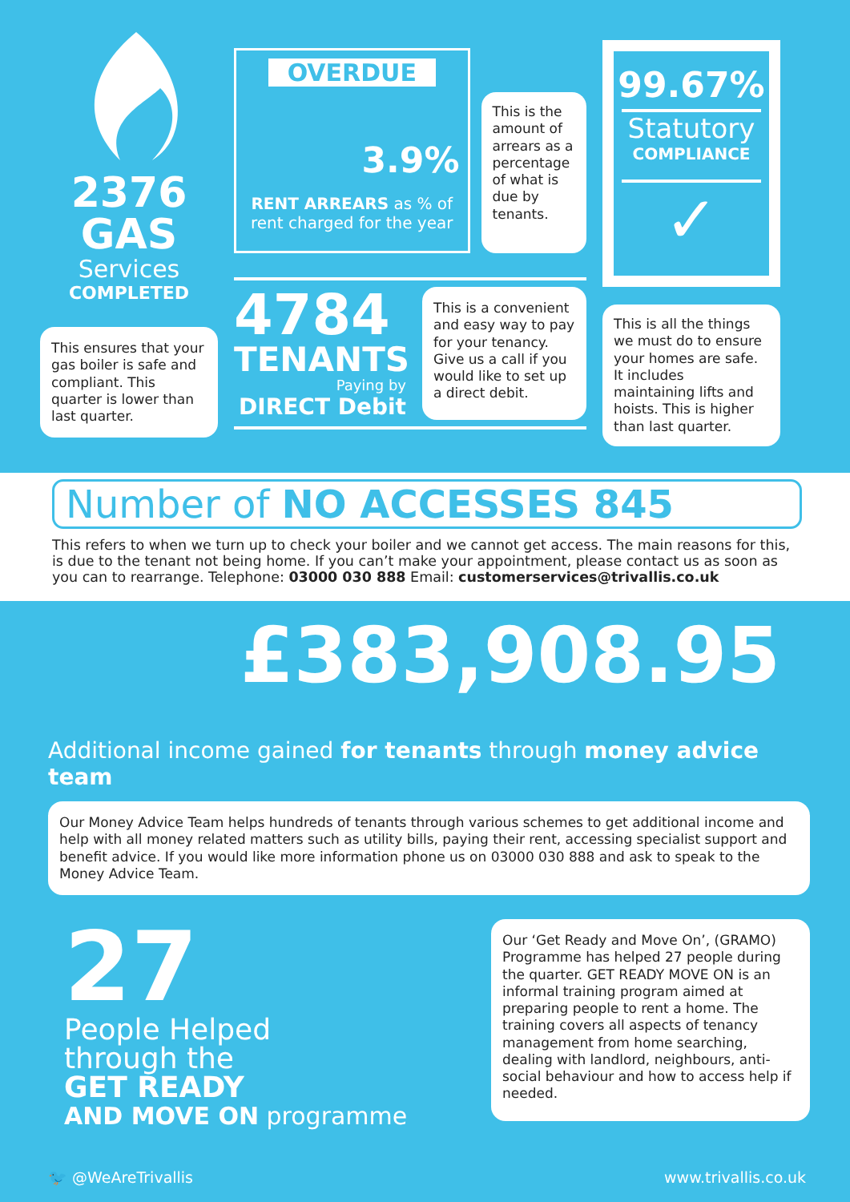2376
GAS
Services
COMPLETED
This ensures that your gas boiler is safe and compliant. This quarter is lower than last quarter.
OVERDUE
3.9%
RENT ARREARS as % of rent charged for the year
This is the amount of arrears as a percentage of what is due by tenants.
4784
TENANTS
Paying by
DIRECT Debit
This is a convenient and easy way to pay for your tenancy. Give us a call if you would like to set up a direct debit.
99.67%
Statutory
COMPLIANCE
✓
This is all the things we must do to ensure your homes are safe. It includes maintaining lifts and hoists. This is higher than last quarter.
Number of NO ACCESSES 845
This refers to when we turn up to check your boiler and we cannot get access. The main reasons for this, is due to the tenant not being home. If you can’t make your appointment, please contact us as soon as you can to rearrange. Telephone: 03000 030 888 Email: customerservices@trivallis.co.uk
£383,908.95
Additional income gained for tenants through money advice team
Our Money Advice Team helps hundreds of tenants through various schemes to get additional income and help with all money related matters such as utility bills, paying their rent, accessing specialist support and benefit advice. If you would like more information phone us on 03000 030 888 and ask to speak to the Money Advice Team.
27
People Helped
through the
GET READY
AND MOVE ON programme
Our ‘Get Ready and Move On’, (GRAMO) Programme has helped 27 people during the quarter. GET READY MOVE ON is an informal training program aimed at preparing people to rent a home. The training covers all aspects of tenancy management from home searching, dealing with landlord, neighbours, anti-social behaviour and how to access help if needed.
🐦 @WeAreTrivallis www.trivallis.co.uk